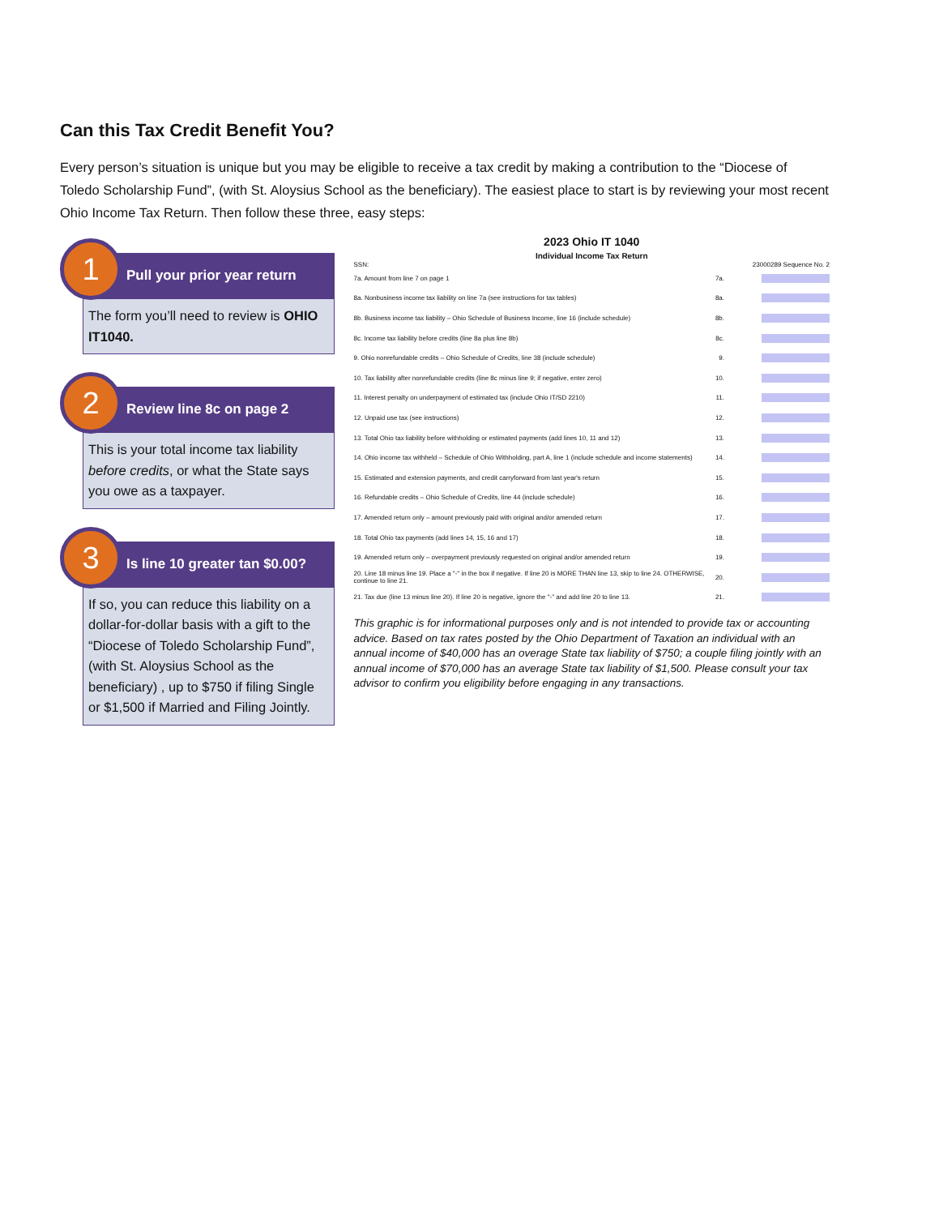Can this Tax Credit Benefit You?
Every person’s situation is unique but you may be eligible to receive a tax credit by making a contribution to the “Diocese of Toledo Scholarship Fund”, (with St. Aloysius School as the beneficiary). The easiest place to start is by reviewing your most recent Ohio Income Tax Return. Then follow these three, easy steps:
1
Pull your prior year return
The form you’ll need to review is OHIO IT1040.
2
Review line 8c on page 2
This is your total income tax liability before credits, or what the State says you owe as a taxpayer.
3
Is line 10 greater tan $0.00?
If so, you can reduce this liability on a dollar-for-dollar basis with a gift to the “Diocese of Toledo Scholarship Fund”, (with St. Aloysius School as the beneficiary) , up to $750 if filing Single or $1,500 if Married and Filing Jointly.
2023 Ohio IT 1040
Individual Income Tax Return
SSN: 23000289 Sequence No. 2
7a. Amount from line 7 on page 1 7a.
8a. Nonbusiness income tax liability on line 7a (see instructions for tax tables) 8a.
8b. Business income tax liability – Ohio Schedule of Business Income, line 16 (include schedule) 8b.
8c. Income tax liability before credits (line 8a plus line 8b) 8c.
9. Ohio nonrefundable credits – Ohio Schedule of Credits, line 38 (include schedule) 9.
10. Tax liability after nonrefundable credits (line 8c minus line 9; if negative, enter zero) 10.
11. Interest penalty on underpayment of estimated tax (include Ohio IT/SD 2210) 11.
12. Unpaid use tax (see instructions) 12.
13. Total Ohio tax liability before withholding or estimated payments (add lines 10, 11 and 12) 13.
14. Ohio income tax withheld – Schedule of Ohio Withholding, part A, line 1 (include schedule and income statements) 14.
15. Estimated and extension payments, and credit carryforward from last year's return 15.
16. Refundable credits – Ohio Schedule of Credits, line 44 (include schedule) 16.
17. Amended return only – amount previously paid with original and/or amended return 17.
18. Total Ohio tax payments (add lines 14, 15, 16 and 17) 18.
19. Amended return only – overpayment previously requested on original and/or amended return 19.
20. Line 18 minus line 19. Place a "-" in the box if negative. If line 20 is MORE THAN line 13, skip to line 24. OTHERWISE, continue to line 21. 20.
21. Tax due (line 13 minus line 20). If line 20 is negative, ignore the "-" and add line 20 to line 13. 21.
This graphic is for informational purposes only and is not intended to provide tax or accounting advice. Based on tax rates posted by the Ohio Department of Taxation an individual with an annual income of $40,000 has an overage State tax liability of $750; a couple filing jointly with an annual income of $70,000 has an average State tax liability of $1,500. Please consult your tax advisor to confirm you eligibility before engaging in any transactions.